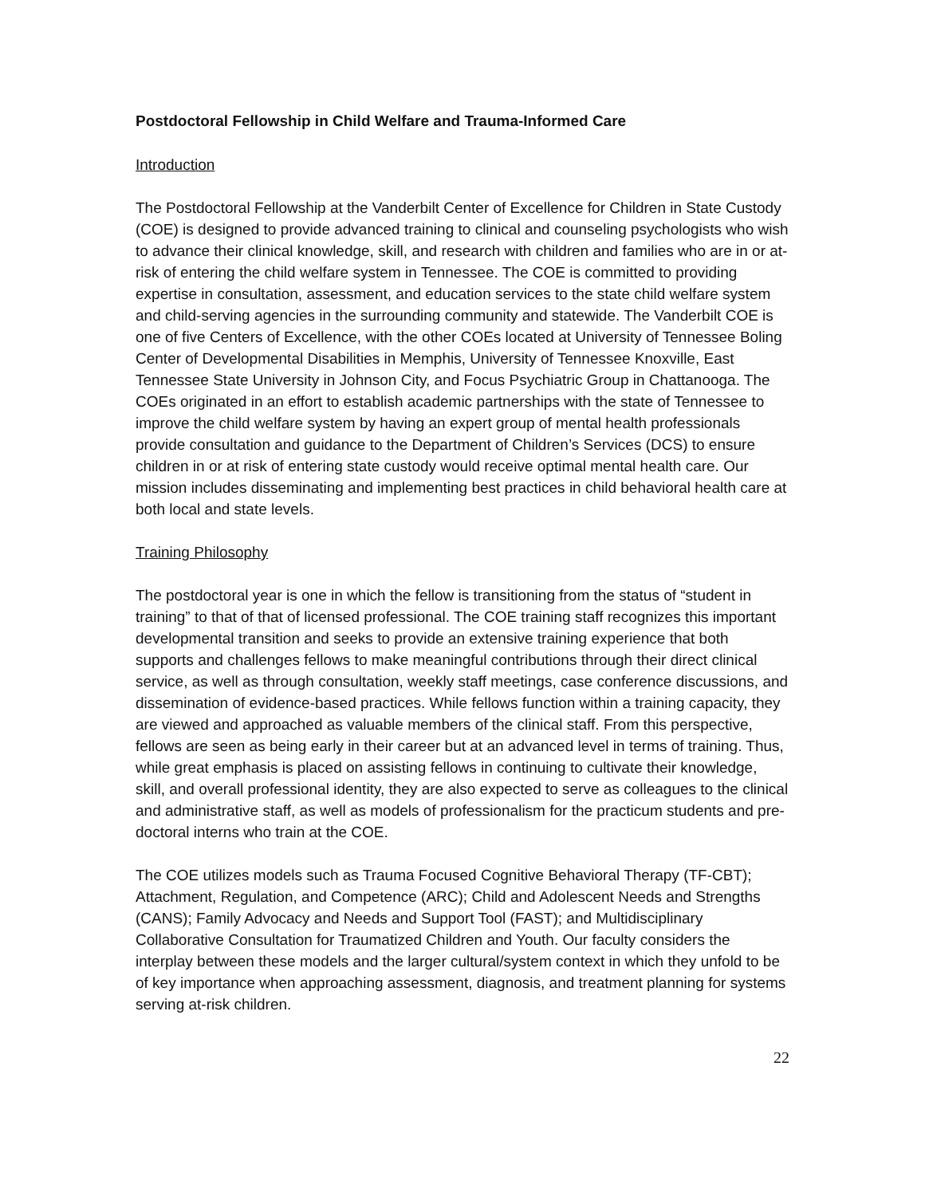Postdoctoral Fellowship in Child Welfare and Trauma-Informed Care
Introduction
The Postdoctoral Fellowship at the Vanderbilt Center of Excellence for Children in State Custody (COE) is designed to provide advanced training to clinical and counseling psychologists who wish to advance their clinical knowledge, skill, and research with children and families who are in or at-risk of entering the child welfare system in Tennessee. The COE is committed to providing expertise in consultation, assessment, and education services to the state child welfare system and child-serving agencies in the surrounding community and statewide. The Vanderbilt COE is one of five Centers of Excellence, with the other COEs located at University of Tennessee Boling Center of Developmental Disabilities in Memphis, University of Tennessee Knoxville, East Tennessee State University in Johnson City, and Focus Psychiatric Group in Chattanooga. The COEs originated in an effort to establish academic partnerships with the state of Tennessee to improve the child welfare system by having an expert group of mental health professionals provide consultation and guidance to the Department of Children’s Services (DCS) to ensure children in or at risk of entering state custody would receive optimal mental health care. Our mission includes disseminating and implementing best practices in child behavioral health care at both local and state levels.
Training Philosophy
The postdoctoral year is one in which the fellow is transitioning from the status of “student in training” to that of that of licensed professional. The COE training staff recognizes this important developmental transition and seeks to provide an extensive training experience that both supports and challenges fellows to make meaningful contributions through their direct clinical service, as well as through consultation, weekly staff meetings, case conference discussions, and dissemination of evidence-based practices. While fellows function within a training capacity, they are viewed and approached as valuable members of the clinical staff. From this perspective, fellows are seen as being early in their career but at an advanced level in terms of training. Thus, while great emphasis is placed on assisting fellows in continuing to cultivate their knowledge, skill, and overall professional identity, they are also expected to serve as colleagues to the clinical and administrative staff, as well as models of professionalism for the practicum students and pre-doctoral interns who train at the COE.
The COE utilizes models such as Trauma Focused Cognitive Behavioral Therapy (TF-CBT); Attachment, Regulation, and Competence (ARC); Child and Adolescent Needs and Strengths (CANS); Family Advocacy and Needs and Support Tool (FAST); and Multidisciplinary Collaborative Consultation for Traumatized Children and Youth. Our faculty considers the interplay between these models and the larger cultural/system context in which they unfold to be of key importance when approaching assessment, diagnosis, and treatment planning for systems serving at-risk children.
22